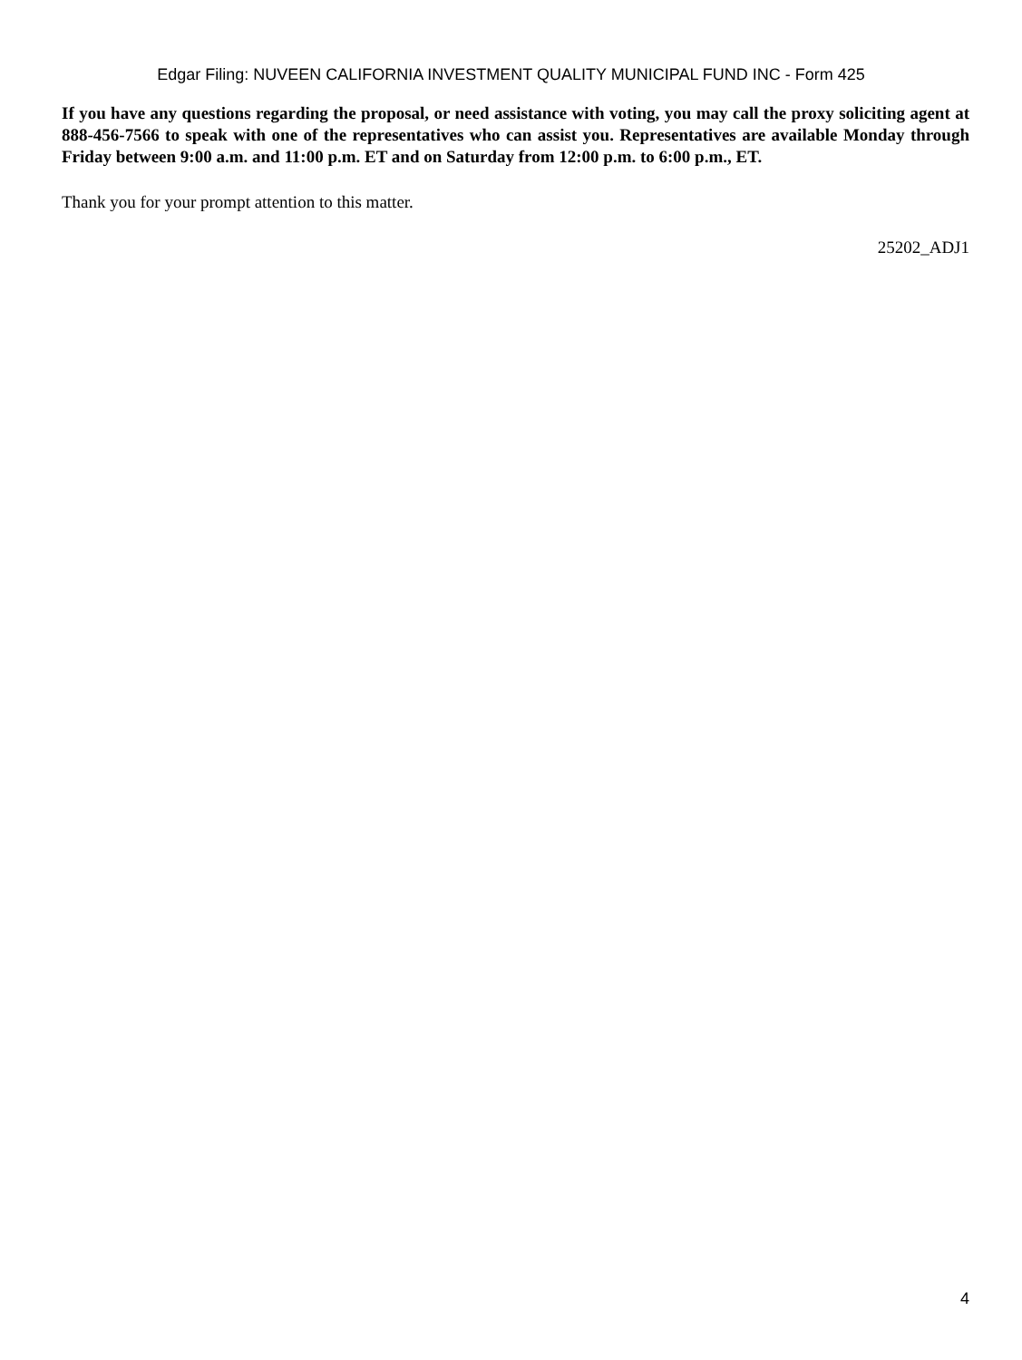Edgar Filing: NUVEEN CALIFORNIA INVESTMENT QUALITY MUNICIPAL FUND INC - Form 425
If you have any questions regarding the proposal, or need assistance with voting, you may call the proxy soliciting agent at 888-456-7566 to speak with one of the representatives who can assist you. Representatives are available Monday through Friday between 9:00 a.m. and 11:00 p.m. ET and on Saturday from 12:00 p.m. to 6:00 p.m., ET.
Thank you for your prompt attention to this matter.
25202_ADJ1
4